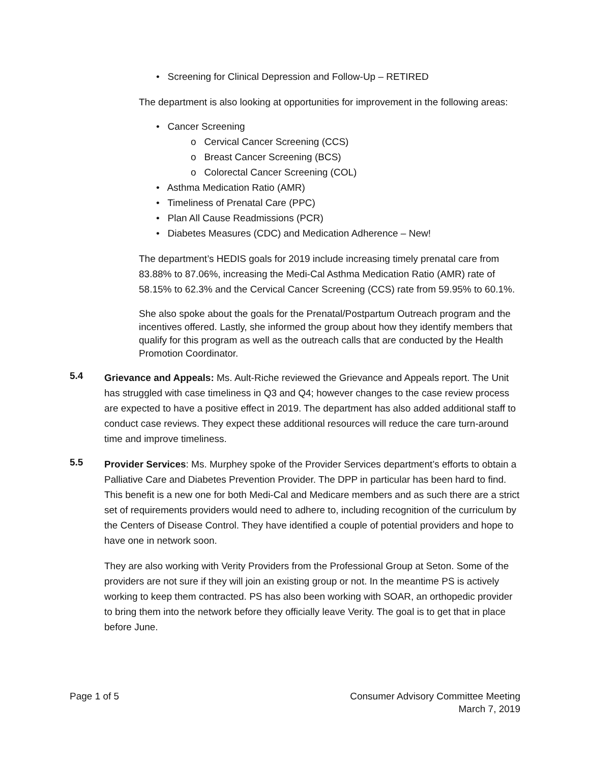• Screening for Clinical Depression and Follow-Up – RETIRED
The department is also looking at opportunities for improvement in the following areas:
• Cancer Screening
o Cervical Cancer Screening (CCS)
o Breast Cancer Screening (BCS)
o Colorectal Cancer Screening (COL)
• Asthma Medication Ratio (AMR)
• Timeliness of Prenatal Care (PPC)
• Plan All Cause Readmissions (PCR)
• Diabetes Measures (CDC) and Medication Adherence – New!
The department’s HEDIS goals for 2019 include increasing timely prenatal care from 83.88% to 87.06%, increasing the Medi-Cal Asthma Medication Ratio (AMR) rate of 58.15% to 62.3% and the Cervical Cancer Screening (CCS) rate from 59.95% to 60.1%.
She also spoke about the goals for the Prenatal/Postpartum Outreach program and the incentives offered. Lastly, she informed the group about how they identify members that qualify for this program as well as the outreach calls that are conducted by the Health Promotion Coordinator.
5.4
Grievance and Appeals: Ms. Ault-Riche reviewed the Grievance and Appeals report. The Unit has struggled with case timeliness in Q3 and Q4; however changes to the case review process are expected to have a positive effect in 2019. The department has also added additional staff to conduct case reviews. They expect these additional resources will reduce the care turn-around time and improve timeliness.
5.5
Provider Services: Ms. Murphey spoke of the Provider Services department’s efforts to obtain a Palliative Care and Diabetes Prevention Provider. The DPP in particular has been hard to find. This benefit is a new one for both Medi-Cal and Medicare members and as such there are a strict set of requirements providers would need to adhere to, including recognition of the curriculum by the Centers of Disease Control. They have identified a couple of potential providers and hope to have one in network soon.
They are also working with Verity Providers from the Professional Group at Seton. Some of the providers are not sure if they will join an existing group or not. In the meantime PS is actively working to keep them contracted. PS has also been working with SOAR, an orthopedic provider to bring them into the network before they officially leave Verity. The goal is to get that in place before June.
Page 1 of 5 Consumer Advisory Committee Meeting
March 7, 2019